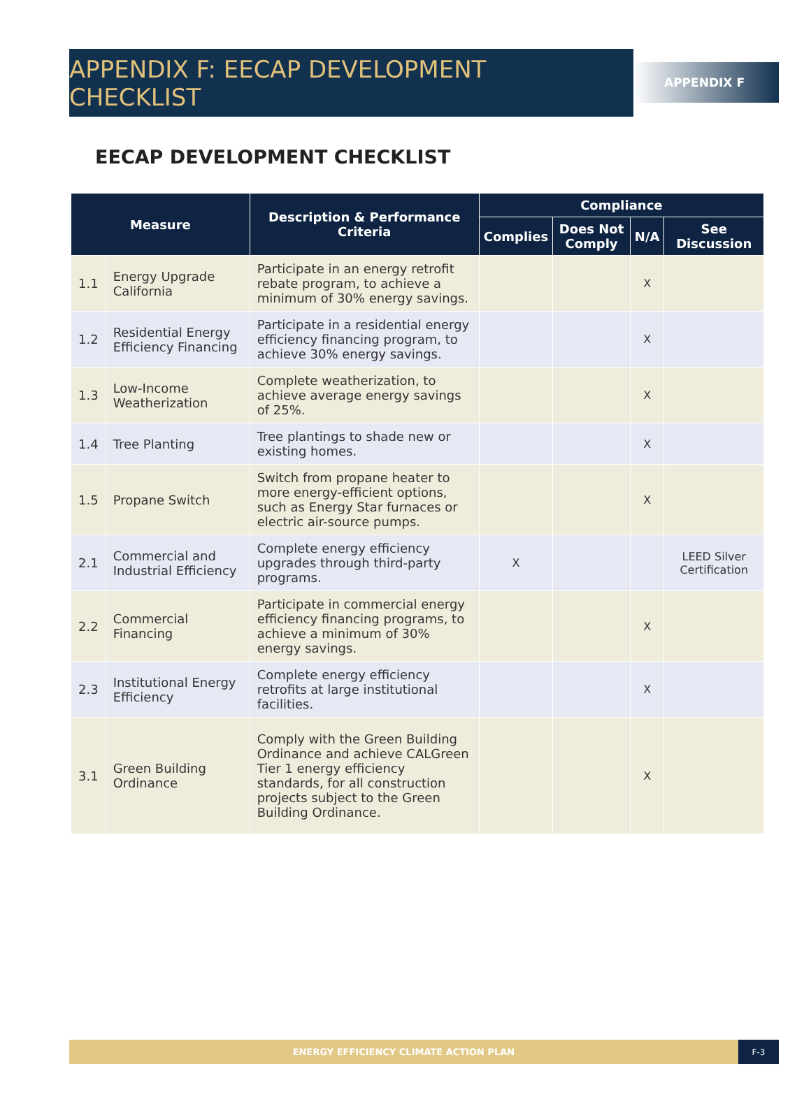APPENDIX F: EECAP DEVELOPMENT CHECKLIST
APPENDIX F
EECAP DEVELOPMENT CHECKLIST
| Measure | | Description & Performance Criteria | Compliance | | | |
| --- | --- | --- | --- | --- | --- | --- |
| | | | Complies | Does Not Comply | N/A | See Discussion |
| 1.1 | Energy Upgrade California | Participate in an energy retrofit rebate program, to achieve a minimum of 30% energy savings. | | | X | |
| 1.2 | Residential Energy Efficiency Financing | Participate in a residential energy efficiency financing program, to achieve 30% energy savings. | | | X | |
| 1.3 | Low-Income Weatherization | Complete weatherization, to achieve average energy savings of 25%. | | | X | |
| 1.4 | Tree Planting | Tree plantings to shade new or existing homes. | | | X | |
| 1.5 | Propane Switch | Switch from propane heater to more energy-efficient options, such as Energy Star furnaces or electric air-source pumps. | | | X | |
| 2.1 | Commercial and Industrial Efficiency | Complete energy efficiency upgrades through third-party programs. | X | | | LEED Silver Certification |
| 2.2 | Commercial Financing | Participate in commercial energy efficiency financing programs, to achieve a minimum of 30% energy savings. | | | X | |
| 2.3 | Institutional Energy Efficiency | Complete energy efficiency retrofits at large institutional facilities. | | | X | |
| 3.1 | Green Building Ordinance | Comply with the Green Building Ordinance and achieve CALGreen Tier 1 energy efficiency standards, for all construction projects subject to the Green Building Ordinance. | | | X | |
ENERGY EFFICIENCY CLIMATE ACTION PLAN
F-3